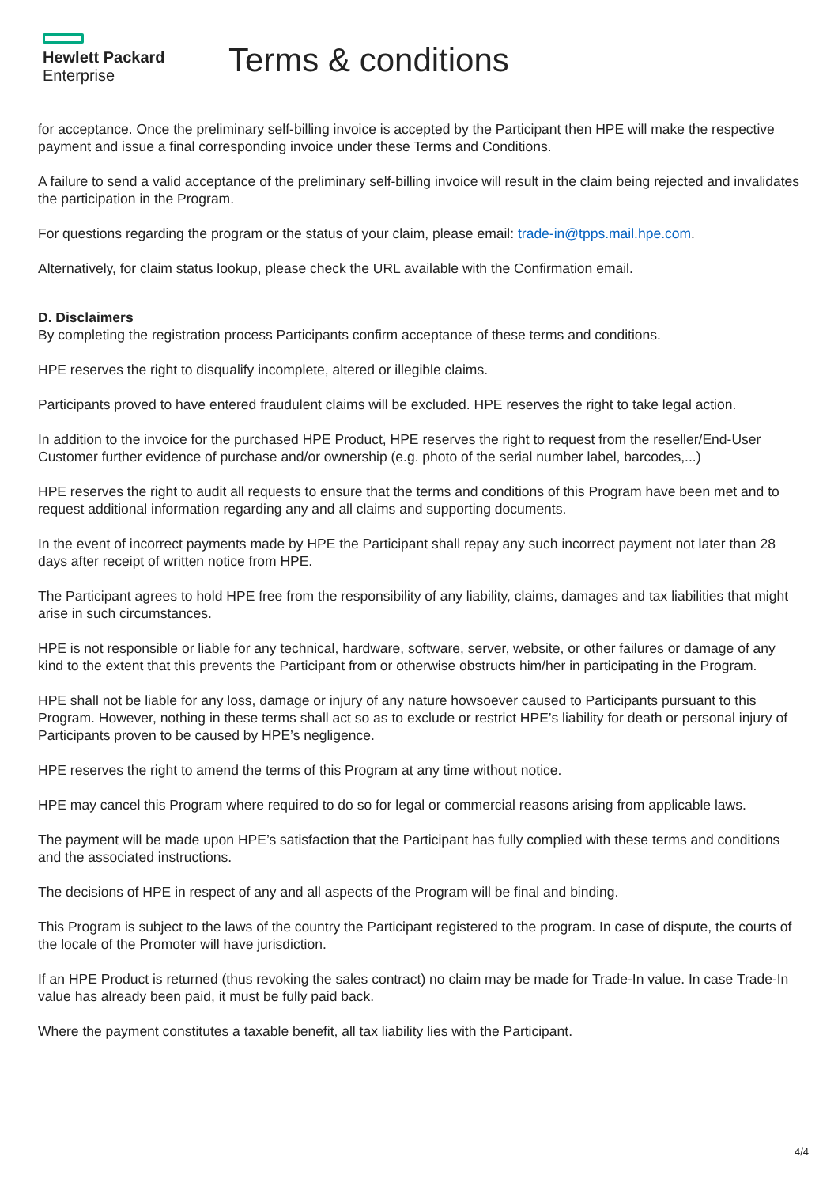Hewlett Packard
Enterprise
Terms & conditions
for acceptance. Once the preliminary self-billing invoice is accepted by the Participant then HPE will make the respective payment and issue a final corresponding invoice under these Terms and Conditions.
A failure to send a valid acceptance of the preliminary self-billing invoice will result in the claim being rejected and invalidates the participation in the Program.
For questions regarding the program or the status of your claim, please email: trade-in@tpps.mail.hpe.com.
Alternatively, for claim status lookup, please check the URL available with the Confirmation email.
D. Disclaimers
By completing the registration process Participants confirm acceptance of these terms and conditions.
HPE reserves the right to disqualify incomplete, altered or illegible claims.
Participants proved to have entered fraudulent claims will be excluded. HPE reserves the right to take legal action.
In addition to the invoice for the purchased HPE Product, HPE reserves the right to request from the reseller/End-User Customer further evidence of purchase and/or ownership (e.g. photo of the serial number label, barcodes,...)
HPE reserves the right to audit all requests to ensure that the terms and conditions of this Program have been met and to request additional information regarding any and all claims and supporting documents.
In the event of incorrect payments made by HPE the Participant shall repay any such incorrect payment not later than 28 days after receipt of written notice from HPE.
The Participant agrees to hold HPE free from the responsibility of any liability, claims, damages and tax liabilities that might arise in such circumstances.
HPE is not responsible or liable for any technical, hardware, software, server, website, or other failures or damage of any kind to the extent that this prevents the Participant from or otherwise obstructs him/her in participating in the Program.
HPE shall not be liable for any loss, damage or injury of any nature howsoever caused to Participants pursuant to this Program. However, nothing in these terms shall act so as to exclude or restrict HPE’s liability for death or personal injury of Participants proven to be caused by HPE’s negligence.
HPE reserves the right to amend the terms of this Program at any time without notice.
HPE may cancel this Program where required to do so for legal or commercial reasons arising from applicable laws.
The payment will be made upon HPE’s satisfaction that the Participant has fully complied with these terms and conditions and the associated instructions.
The decisions of HPE in respect of any and all aspects of the Program will be final and binding.
This Program is subject to the laws of the country the Participant registered to the program. In case of dispute, the courts of the locale of the Promoter will have jurisdiction.
If an HPE Product is returned (thus revoking the sales contract) no claim may be made for Trade-In value. In case Trade-In value has already been paid, it must be fully paid back.
Where the payment constitutes a taxable benefit, all tax liability lies with the Participant.
4/4